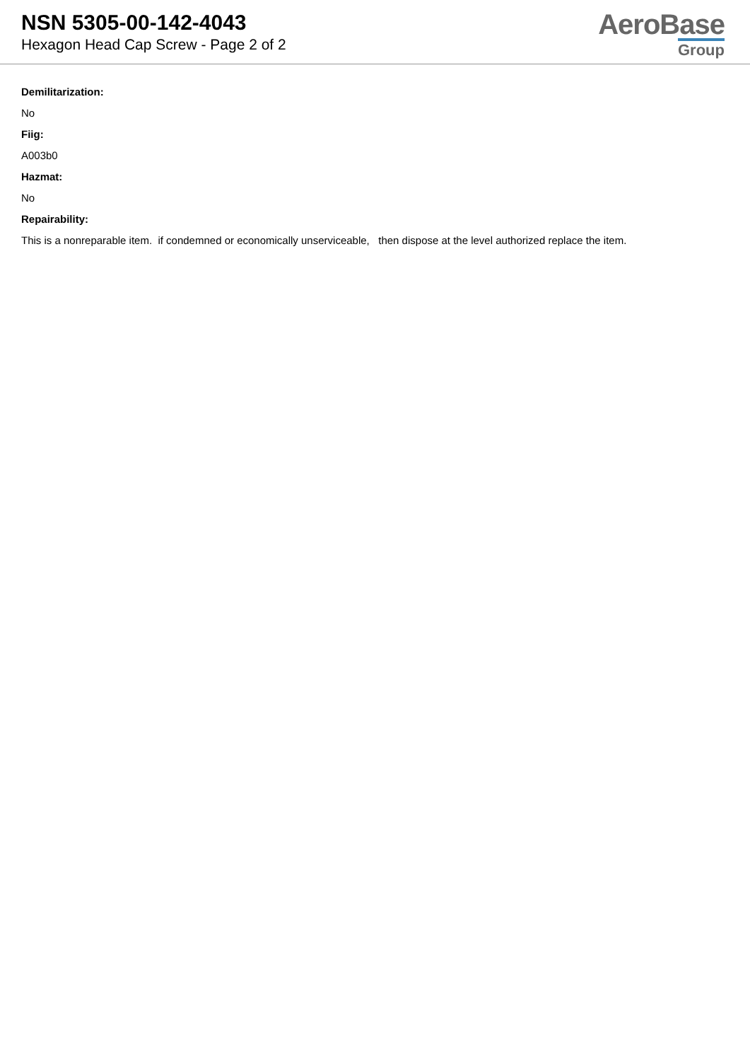NSN 5305-00-142-4043
Hexagon Head Cap Screw - Page 2 of 2
AeroBase
Group
Demilitarization:
No
Fiig:
A003b0
Hazmat:
No
Repairability:
This is a nonreparable item. if condemned or economically unserviceable, then dispose at the level authorized replace the item.